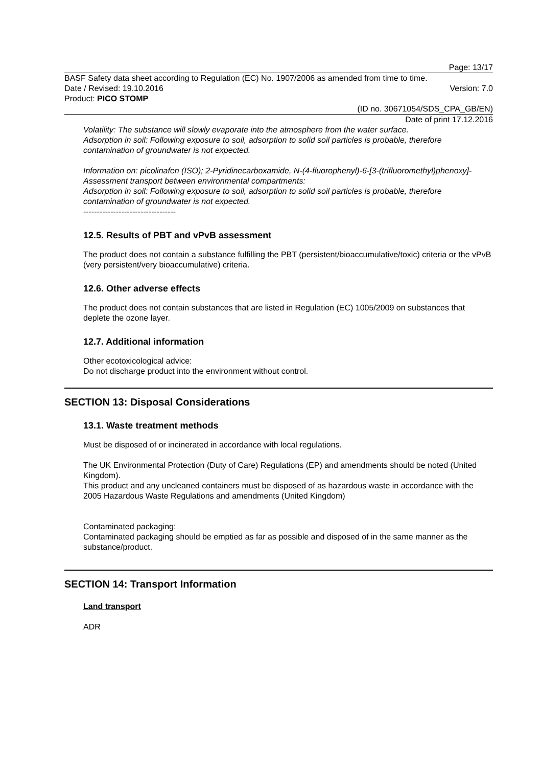Page: 13/17
BASF Safety data sheet according to Regulation (EC) No. 1907/2006 as amended from time to time.
Date / Revised: 19.10.2016 Version: 7.0
Product: PICO STOMP
(ID no. 30671054/SDS_CPA_GB/EN)
Date of print 17.12.2016
Volatility: The substance will slowly evaporate into the atmosphere from the water surface.
Adsorption in soil: Following exposure to soil, adsorption to solid soil particles is probable, therefore contamination of groundwater is not expected.
Information on: picolinafen (ISO); 2-Pyridinecarboxamide, N-(4-fluorophenyl)-6-[3-(trifluoromethyl)phenoxy]-
Assessment transport between environmental compartments:
Adsorption in soil: Following exposure to soil, adsorption to solid soil particles is probable, therefore contamination of groundwater is not expected.
----------------------------------
12.5. Results of PBT and vPvB assessment
The product does not contain a substance fulfilling the PBT (persistent/bioaccumulative/toxic) criteria or the vPvB (very persistent/very bioaccumulative) criteria.
12.6. Other adverse effects
The product does not contain substances that are listed in Regulation (EC) 1005/2009 on substances that deplete the ozone layer.
12.7. Additional information
Other ecotoxicological advice:
Do not discharge product into the environment without control.
SECTION 13: Disposal Considerations
13.1. Waste treatment methods
Must be disposed of or incinerated in accordance with local regulations.
The UK Environmental Protection (Duty of Care) Regulations (EP) and amendments should be noted (United Kingdom).
This product and any uncleaned containers must be disposed of as hazardous waste in accordance with the 2005 Hazardous Waste Regulations and amendments (United Kingdom)
Contaminated packaging:
Contaminated packaging should be emptied as far as possible and disposed of in the same manner as the substance/product.
SECTION 14: Transport Information
Land transport
ADR